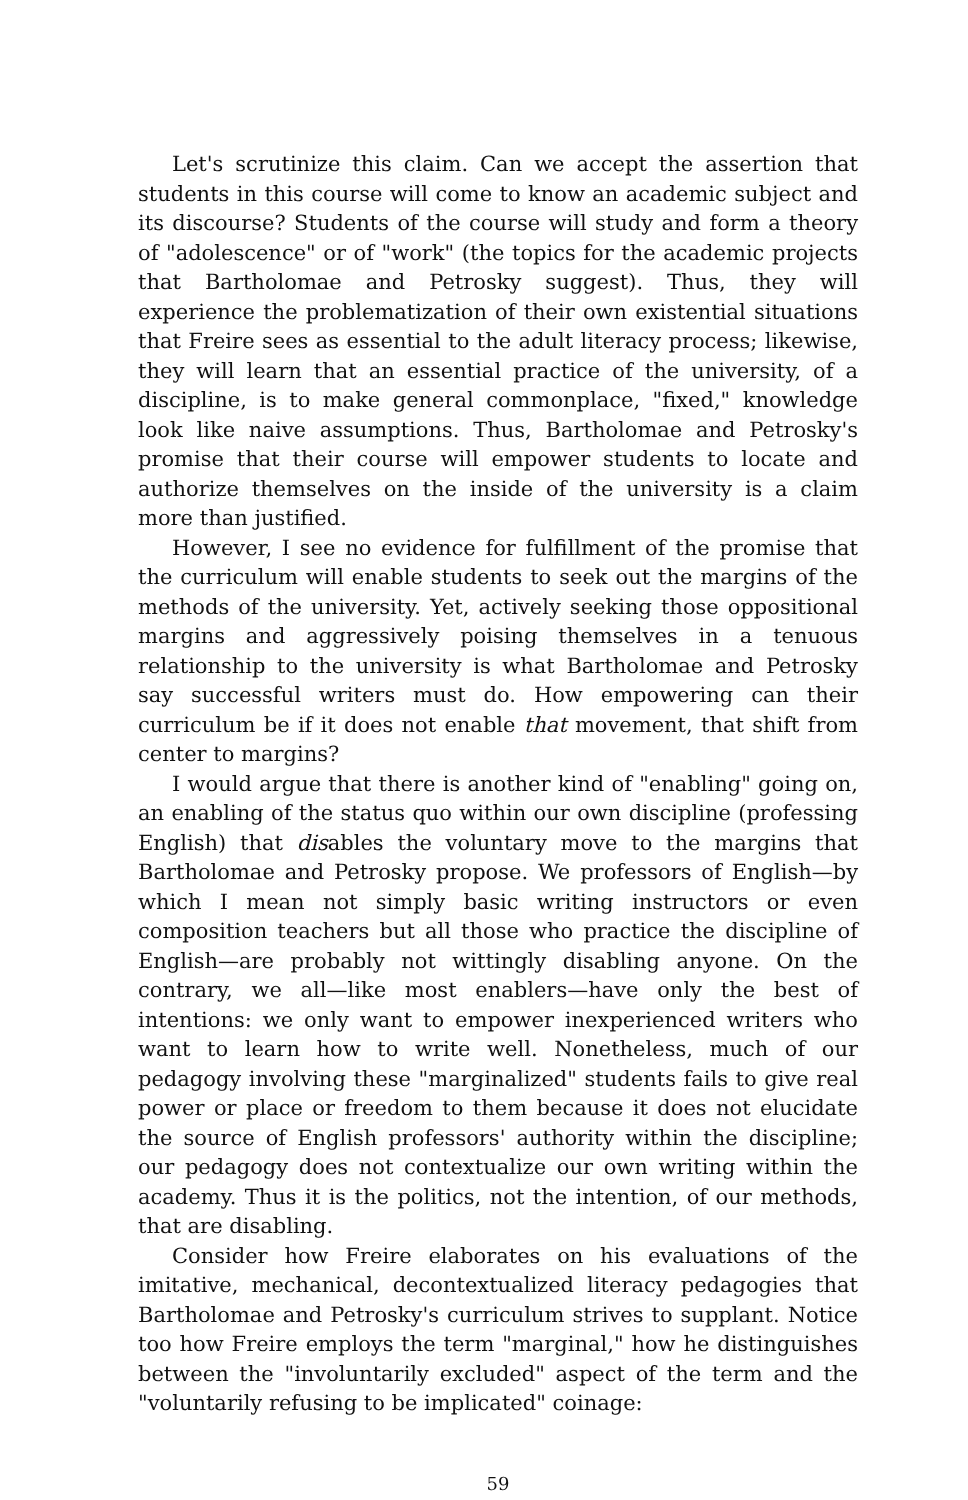Let's scrutinize this claim. Can we accept the assertion that students in this course will come to know an academic subject and its discourse? Students of the course will study and form a theory of "adolescence" or of "work" (the topics for the academic projects that Bartholomae and Petrosky suggest). Thus, they will experience the problematization of their own existential situations that Freire sees as essential to the adult literacy process; likewise, they will learn that an essential practice of the university, of a discipline, is to make general commonplace, "fixed," knowledge look like naive assumptions. Thus, Bartholomae and Petrosky's promise that their course will empower students to locate and authorize themselves on the inside of the university is a claim more than justified.
However, I see no evidence for fulfillment of the promise that the curriculum will enable students to seek out the margins of the methods of the university. Yet, actively seeking those oppositional margins and aggressively poising themselves in a tenuous relationship to the university is what Bartholomae and Petrosky say successful writers must do. How empowering can their curriculum be if it does not enable that movement, that shift from center to margins?
I would argue that there is another kind of "enabling" going on, an enabling of the status quo within our own discipline (professing English) that disables the voluntary move to the margins that Bartholomae and Petrosky propose. We professors of English—by which I mean not simply basic writing instructors or even composition teachers but all those who practice the discipline of English—are probably not wittingly disabling anyone. On the contrary, we all—like most enablers—have only the best of intentions: we only want to empower inexperienced writers who want to learn how to write well. Nonetheless, much of our pedagogy involving these "marginalized" students fails to give real power or place or freedom to them because it does not elucidate the source of English professors' authority within the discipline; our pedagogy does not contextualize our own writing within the academy. Thus it is the politics, not the intention, of our methods, that are disabling.
Consider how Freire elaborates on his evaluations of the imitative, mechanical, decontextualized literacy pedagogies that Bartholomae and Petrosky's curriculum strives to supplant. Notice too how Freire employs the term "marginal," how he distinguishes between the "involuntarily excluded" aspect of the term and the "voluntarily refusing to be implicated" coinage:
59